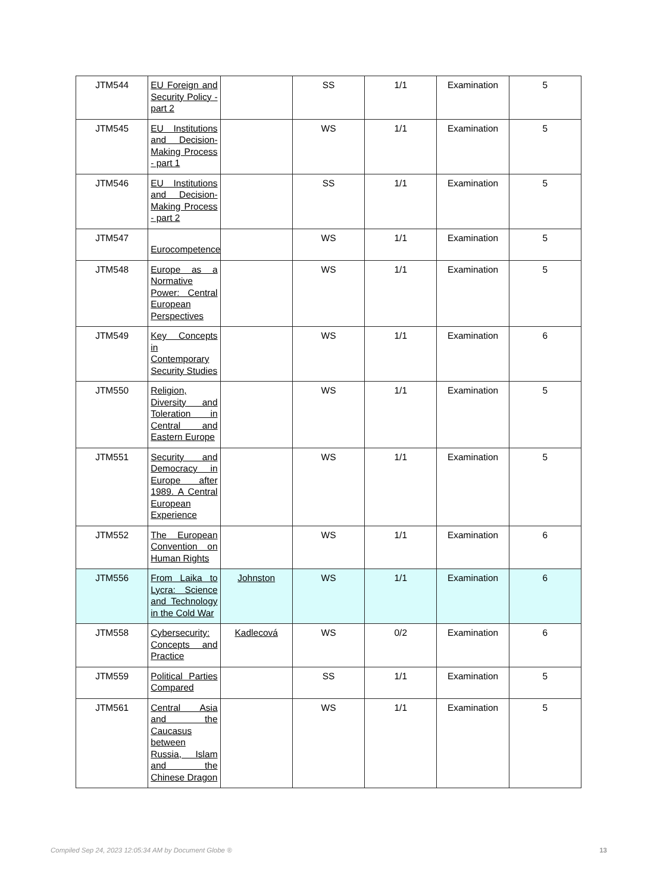| JTM544 | EU Foreign and Security Policy - part 2 | | SS | 1/1 | Examination | 5 |
| JTM545 | EU Institutions and Decision-Making Process - part 1 | | WS | 1/1 | Examination | 5 |
| JTM546 | EU Institutions and Decision-Making Process - part 2 | | SS | 1/1 | Examination | 5 |
| JTM547 | Eurocompetence | | WS | 1/1 | Examination | 5 |
| JTM548 | Europe as a Normative Power: Central European Perspectives | | WS | 1/1 | Examination | 5 |
| JTM549 | Key Concepts in Contemporary Security Studies | | WS | 1/1 | Examination | 6 |
| JTM550 | Religion, Diversity and Toleration in Central and Eastern Europe | | WS | 1/1 | Examination | 5 |
| JTM551 | Security and Democracy in Europe after 1989. A Central European Experience | | WS | 1/1 | Examination | 5 |
| JTM552 | The European Convention on Human Rights | | WS | 1/1 | Examination | 6 |
| JTM556 | From Laika to Lycra: Science and Technology in the Cold War | Johnston | WS | 1/1 | Examination | 6 |
| JTM558 | Cybersecurity: Concepts and Practice | Kadlecová | WS | 0/2 | Examination | 6 |
| JTM559 | Political Parties Compared | | SS | 1/1 | Examination | 5 |
| JTM561 | Central Asia and the Caucasus between Russia, Islam and the Chinese Dragon | | WS | 1/1 | Examination | 5 |
Compiled Sep 24, 2023 12:05:34 AM by Document Globe ® 13